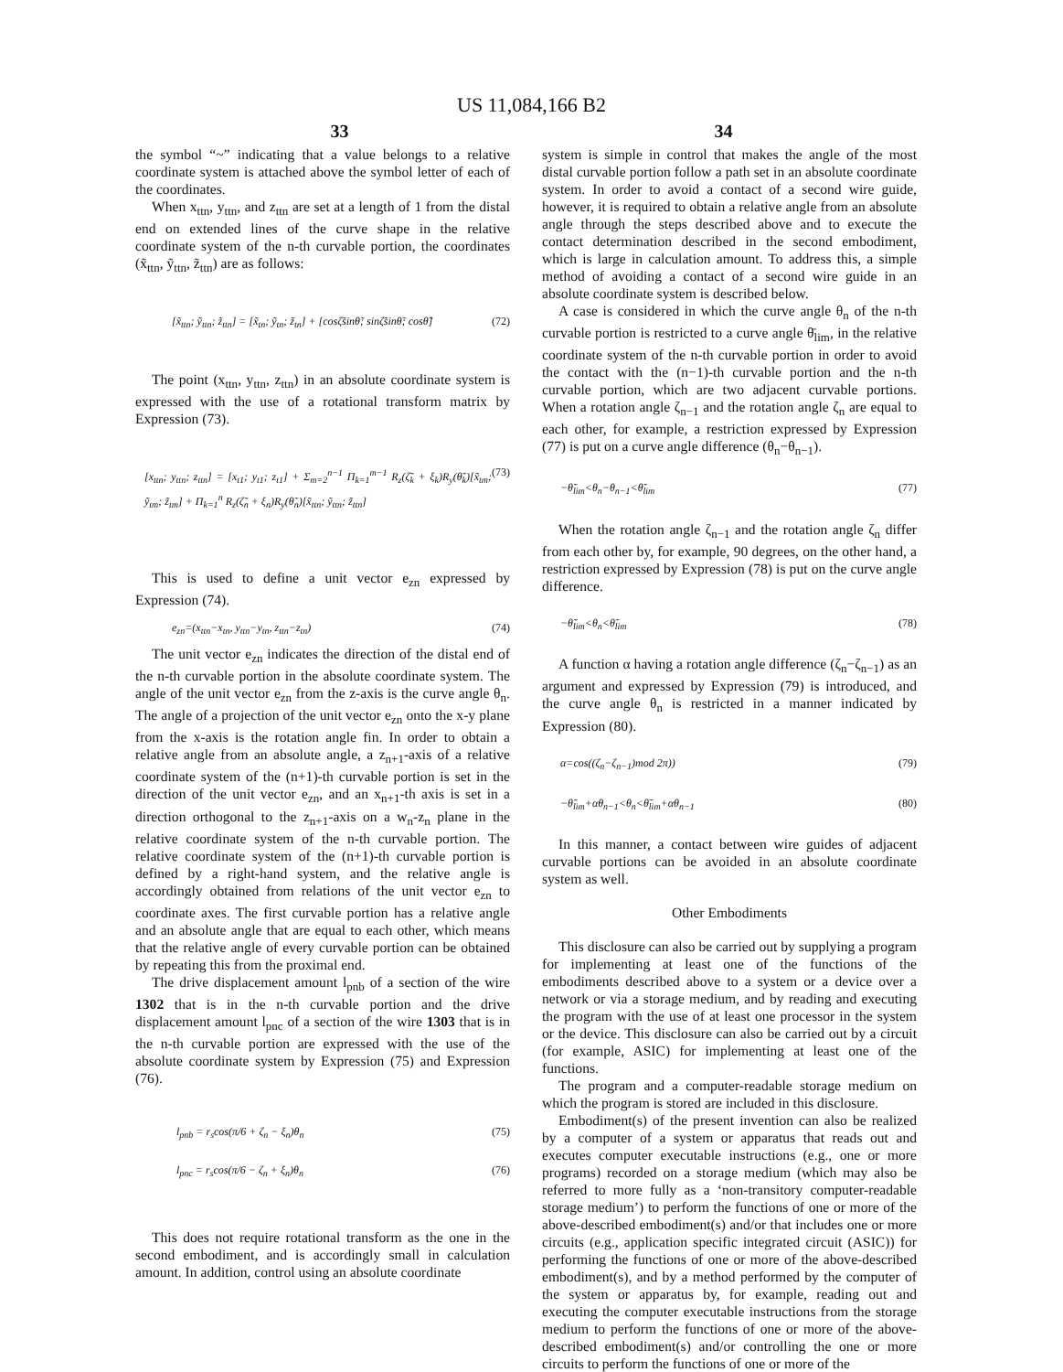US 11,084,166 B2
33 34
the symbol “~” indicating that a value belongs to a relative coordinate system is attached above the symbol letter of each of the coordinates.
When x<sub>ttn</sub>, y<sub>ttn</sub>, and z<sub>ttn</sub> are set at a length of 1 from the distal end on extended lines of the curve shape in the relative coordinate system of the n-th curvable portion, the coordinates (x̃<sub>ttn</sub>, ỹ<sub>ttn</sub>, z̃<sub>ttn</sub>) are as follows:
[x̃<sub>ttn</sub>; ỹ<sub>ttn</sub>; z̃<sub>ttn</sub>] = [x̃<sub>tn</sub>; ỹ<sub>tn</sub>; z̃<sub>tn</sub>] + [cosζ̃sinθ̃; sinζ̃sinθ̃; cosθ̃] (72)
The point (x<sub>ttn</sub>, y<sub>ttn</sub>, z<sub>ttn</sub>) in an absolute coordinate system is expressed with the use of a rotational transform matrix by Expression (73).
[x<sub>ttn</sub>; y<sub>ttn</sub>; z<sub>ttn</sub>] = [x<sub>t1</sub>; y<sub>t1</sub>; z<sub>t1</sub>] + Σ<sub>m=2</sub><sup>n−1</sup> Π<sub>k=1</sub><sup>m−1</sup> R<sub>z</sub>(ζ̃<sub>k</sub> + ξ<sub>k</sub>)R<sub>y</sub>(θ̃<sub>k</sub>)[x̃<sub>tm</sub>; ỹ<sub>tm</sub>; z̃<sub>tm</sub>] + Π<sub>k=1</sub><sup>n</sup> R<sub>z</sub>(ζ̃<sub>n</sub> + ξ<sub>n</sub>)R<sub>y</sub>(θ̃<sub>n</sub>)[x̃<sub>ttn</sub>; ỹ<sub>ttn</sub>; z̃<sub>ttn</sub>] (73)
This is used to define a unit vector e<sub>zn</sub> expressed by Expression (74).
e<sub>zn</sub>=(x<sub>ttn</sub>−x<sub>tn</sub>, y<sub>ttn</sub>−y<sub>tn</sub>, z<sub>ttn</sub>−z<sub>tn</sub>) (74)
The unit vector e<sub>zn</sub> indicates the direction of the distal end of the n-th curvable portion in the absolute coordinate system. The angle of the unit vector e<sub>zn</sub> from the z-axis is the curve angle θ<sub>n</sub>. The angle of a projection of the unit vector e<sub>zn</sub> onto the x-y plane from the x-axis is the rotation angle fin. In order to obtain a relative angle from an absolute angle, a z<sub>n+1</sub>-axis of a relative coordinate system of the (n+1)-th curvable portion is set in the direction of the unit vector e<sub>zn</sub>, and an x<sub>n+1</sub>-th axis is set in a direction orthogonal to the z<sub>n+1</sub>-axis on a w<sub>n</sub>-z<sub>n</sub> plane in the relative coordinate system of the n-th curvable portion. The relative coordinate system of the (n+1)-th curvable portion is defined by a right-hand system, and the relative angle is accordingly obtained from relations of the unit vector e<sub>zn</sub> to coordinate axes. The first curvable portion has a relative angle and an absolute angle that are equal to each other, which means that the relative angle of every curvable portion can be obtained by repeating this from the proximal end.
The drive displacement amount l<sub>pnb</sub> of a section of the wire 1302 that is in the n-th curvable portion and the drive displacement amount l<sub>pnc</sub> of a section of the wire 1303 that is in the n-th curvable portion are expressed with the use of the absolute coordinate system by Expression (75) and Expression (76).
l<sub>pnb</sub> = r<sub>s</sub>cos(π/6 + ζ<sub>n</sub> − ξ<sub>n</sub>)θ<sub>n</sub> (75)
l<sub>pnc</sub> = r<sub>s</sub>cos(π/6 − ζ<sub>n</sub> + ξ<sub>n</sub>)θ<sub>n</sub> (76)
This does not require rotational transform as the one in the second embodiment, and is accordingly small in calculation amount. In addition, control using an absolute coordinate
system is simple in control that makes the angle of the most distal curvable portion follow a path set in an absolute coordinate system. In order to avoid a contact of a second wire guide, however, it is required to obtain a relative angle from an absolute angle through the steps described above and to execute the contact determination described in the second embodiment, which is large in calculation amount. To address this, a simple method of avoiding a contact of a second wire guide in an absolute coordinate system is described below.
A case is considered in which the curve angle θ<sub>n</sub> of the n-th curvable portion is restricted to a curve angle θ̄<sub>lim</sub>, in the relative coordinate system of the n-th curvable portion in order to avoid the contact with the (n−1)-th curvable portion and the n-th curvable portion, which are two adjacent curvable portions. When a rotation angle ζ<sub>n−1</sub> and the rotation angle ζ<sub>n</sub> are equal to each other, for example, a restriction expressed by Expression (77) is put on a curve angle difference (θ<sub>n</sub>−θ<sub>n−1</sub>).
−θ̃<sub>lim</sub><θ<sub>n</sub>−θ<sub>n−1</sub><θ̃<sub>lim</sub> (77)
When the rotation angle ζ<sub>n−1</sub> and the rotation angle ζ<sub>n</sub> differ from each other by, for example, 90 degrees, on the other hand, a restriction expressed by Expression (78) is put on the curve angle difference.
−θ̃<sub>lim</sub><θ<sub>n</sub><θ̃<sub>lim</sub> (78)
A function α having a rotation angle difference (ζ<sub>n</sub>−ζ<sub>n−1</sub>) as an argument and expressed by Expression (79) is introduced, and the curve angle θ<sub>n</sub> is restricted in a manner indicated by Expression (80).
α=cos((ζ<sub>n</sub>−ζ<sub>n−1</sub>)mod 2π)) (79)
−θ̃<sub>lim</sub>+αθ<sub>n−1</sub><θ<sub>n</sub><θ̃<sub>lim</sub>+αθ<sub>n−1</sub> (80)
In this manner, a contact between wire guides of adjacent curvable portions can be avoided in an absolute coordinate system as well.
Other Embodiments
This disclosure can also be carried out by supplying a program for implementing at least one of the functions of the embodiments described above to a system or a device over a network or via a storage medium, and by reading and executing the program with the use of at least one processor in the system or the device. This disclosure can also be carried out by a circuit (for example, ASIC) for implementing at least one of the functions.
The program and a computer-readable storage medium on which the program is stored are included in this disclosure.
Embodiment(s) of the present invention can also be realized by a computer of a system or apparatus that reads out and executes computer executable instructions (e.g., one or more programs) recorded on a storage medium (which may also be referred to more fully as a ‘non-transitory computer-readable storage medium’) to perform the functions of one or more of the above-described embodiment(s) and/or that includes one or more circuits (e.g., application specific integrated circuit (ASIC)) for performing the functions of one or more of the above-described embodiment(s), and by a method performed by the computer of the system or apparatus by, for example, reading out and executing the computer executable instructions from the storage medium to perform the functions of one or more of the above-described embodiment(s) and/or controlling the one or more circuits to perform the functions of one or more of the